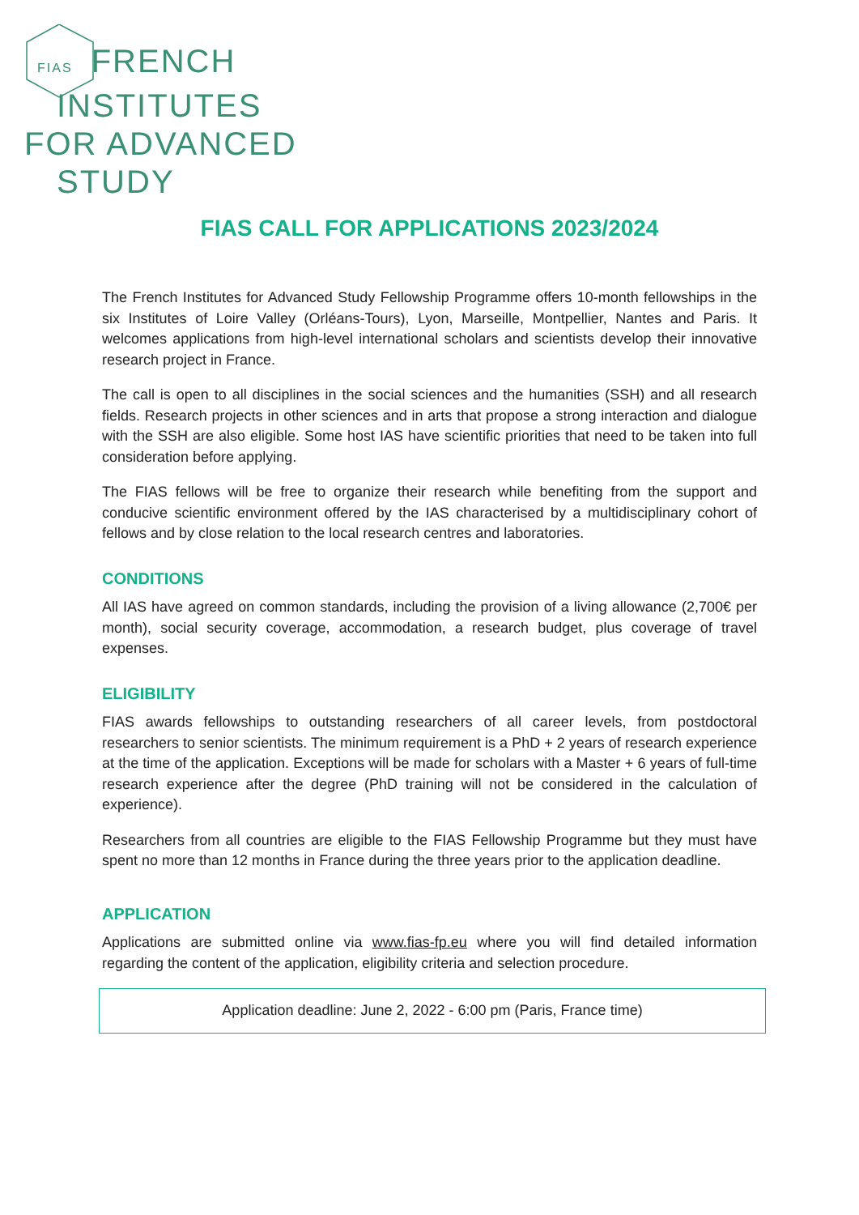FIAS FRENCH
INSTITUTES
FOR ADVANCED
STUDY
FIAS CALL FOR APPLICATIONS 2023/2024
The French Institutes for Advanced Study Fellowship Programme offers 10-month fellowships in the six Institutes of Loire Valley (Orléans-Tours), Lyon, Marseille, Montpellier, Nantes and Paris. It welcomes applications from high-level international scholars and scientists develop their innovative research project in France.
The call is open to all disciplines in the social sciences and the humanities (SSH) and all research fields. Research projects in other sciences and in arts that propose a strong interaction and dialogue with the SSH are also eligible. Some host IAS have scientific priorities that need to be taken into full consideration before applying.
The FIAS fellows will be free to organize their research while benefiting from the support and conducive scientific environment offered by the IAS characterised by a multidisciplinary cohort of fellows and by close relation to the local research centres and laboratories.
CONDITIONS
All IAS have agreed on common standards, including the provision of a living allowance (2,700€ per month), social security coverage, accommodation, a research budget, plus coverage of travel expenses.
ELIGIBILITY
FIAS awards fellowships to outstanding researchers of all career levels, from postdoctoral researchers to senior scientists. The minimum requirement is a PhD + 2 years of research experience at the time of the application. Exceptions will be made for scholars with a Master + 6 years of full-time research experience after the degree (PhD training will not be considered in the calculation of experience).
Researchers from all countries are eligible to the FIAS Fellowship Programme but they must have spent no more than 12 months in France during the three years prior to the application deadline.
APPLICATION
Applications are submitted online via www.fias-fp.eu where you will find detailed information regarding the content of the application, eligibility criteria and selection procedure.
Application deadline: June 2, 2022 - 6:00 pm (Paris, France time)